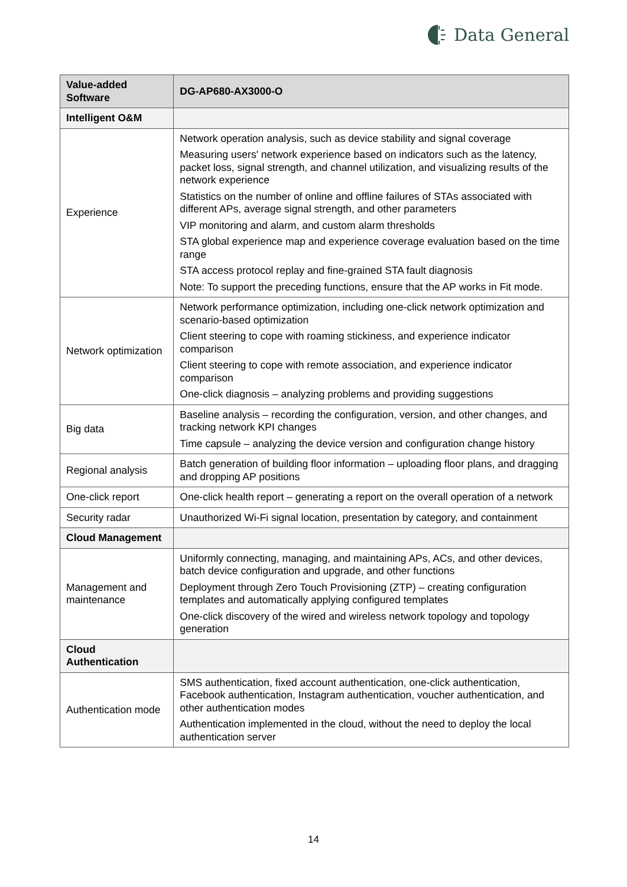Data General
| Value-added Software | DG-AP680-AX3000-O |
| --- | --- |
| Intelligent O&M | |
| Experience | Network operation analysis, such as device stability and signal coverage Measuring users' network experience based on indicators such as the latency, packet loss, signal strength, and channel utilization, and visualizing results of the network experience Statistics on the number of online and offline failures of STAs associated with different APs, average signal strength, and other parameters VIP monitoring and alarm, and custom alarm thresholds STA global experience map and experience coverage evaluation based on the time range STA access protocol replay and fine-grained STA fault diagnosis Note: To support the preceding functions, ensure that the AP works in Fit mode. |
| Network optimization | Network performance optimization, including one-click network optimization and scenario-based optimization Client steering to cope with roaming stickiness, and experience indicator comparison Client steering to cope with remote association, and experience indicator comparison One-click diagnosis – analyzing problems and providing suggestions |
| Big data | Baseline analysis – recording the configuration, version, and other changes, and tracking network KPI changes Time capsule – analyzing the device version and configuration change history |
| Regional analysis | Batch generation of building floor information – uploading floor plans, and dragging and dropping AP positions |
| One-click report | One-click health report – generating a report on the overall operation of a network |
| Security radar | Unauthorized Wi-Fi signal location, presentation by category, and containment |
| Cloud Management | |
| Management and maintenance | Uniformly connecting, managing, and maintaining APs, ACs, and other devices, batch device configuration and upgrade, and other functions Deployment through Zero Touch Provisioning (ZTP) – creating configuration templates and automatically applying configured templates One-click discovery of the wired and wireless network topology and topology generation |
| Cloud Authentication | |
| Authentication mode | SMS authentication, fixed account authentication, one-click authentication, Facebook authentication, Instagram authentication, voucher authentication, and other authentication modes Authentication implemented in the cloud, without the need to deploy the local authentication server |
14